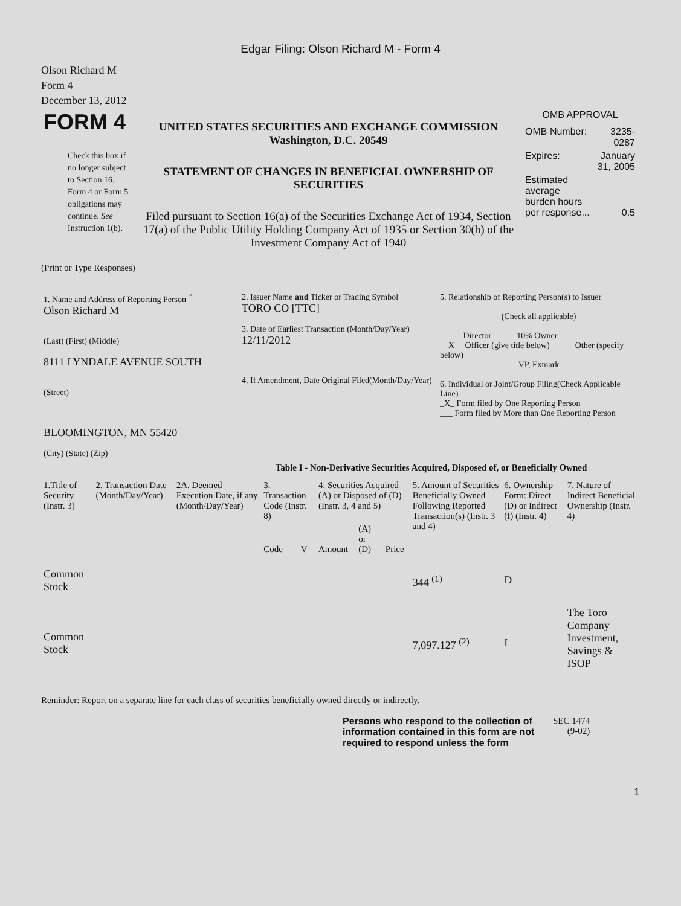Edgar Filing: Olson Richard M - Form 4
Olson Richard M
Form 4
December 13, 2012
| FORM 4 Check this box if no longer subject to Section 16. Form 4 or Form 5 obligations may continue. See Instruction 1(b). | UNITED STATES SECURITIES AND EXCHANGE COMMISSION Washington, D.C. 20549 STATEMENT OF CHANGES IN BENEFICIAL OWNERSHIP OF SECURITIES Filed pursuant to Section 16(a) of the Securities Exchange Act of 1934, Section 17(a) of the Public Utility Holding Company Act of 1935 or Section 30(h) of the Investment Company Act of 1940 | OMB APPROVAL / OMB Number: / 3235-0287 / / Expires: / January 31, 2005 / / Estimated average burden hours per response... / 0.5 / |
(Print or Type Responses)
| 1. Name and Address of Reporting Person <sup>*</sup> Olson Richard M (Last) (First) (Middle) 8111 LYNDALE AVENUE SOUTH (Street) BLOOMINGTON, MN 55420 (City) (State) (Zip) | 2. Issuer Name and Ticker or Trading Symbol TORO CO [TTC] 3. Date of Earliest Transaction (Month/Day/Year) 12/11/2012 4. If Amendment, Date Original Filed(Month/Day/Year) | 5. Relationship of Reporting Person(s) to Issuer (Check all applicable) _____ Director _____ 10% Owner __X__ Officer (give title below) _____ Other (specify below) VP, Exmark 6. Individual or Joint/Group Filing(Check Applicable Line) _X_ Form filed by One Reporting Person ___ Form filed by More than One Reporting Person |
Table I - Non-Derivative Securities Acquired, Disposed of, or Beneficially Owned
| 1.Title of Security (Instr. 3) | 2. Transaction Date (Month/Day/Year) | 2A. Deemed Execution Date, if any (Month/Day/Year) | 3. Transaction Code (Instr. 8) | | 4. Securities Acquired (A) or Disposed of (D) (Instr. 3, 4 and 5) | | | 5. Amount of Securities Beneficially Owned Following Reported Transaction(s) (Instr. 3 and 4) | 6. Ownership Form: Direct (D) or Indirect (I) (Instr. 4) | 7. Nature of Indirect Beneficial Ownership (Instr. 4) |
| --- | --- | --- | --- | --- | --- | --- | --- | --- | --- | --- |
| | | | Code | V | Amount | (A) or (D) | Price | | | |
| Common Stock | | | | | | | | 344 <sup>(1)</sup> | D | |
| Common Stock | | | | | | | | 7,097.127 <sup>(2)</sup> | I | The Toro Company Investment, Savings & ISOP |
Reminder: Report on a separate line for each class of securities beneficially owned directly or indirectly.
| Persons who respond to the collection of information contained in this form are not required to respond unless the form | SEC 1474 (9-02) |
1